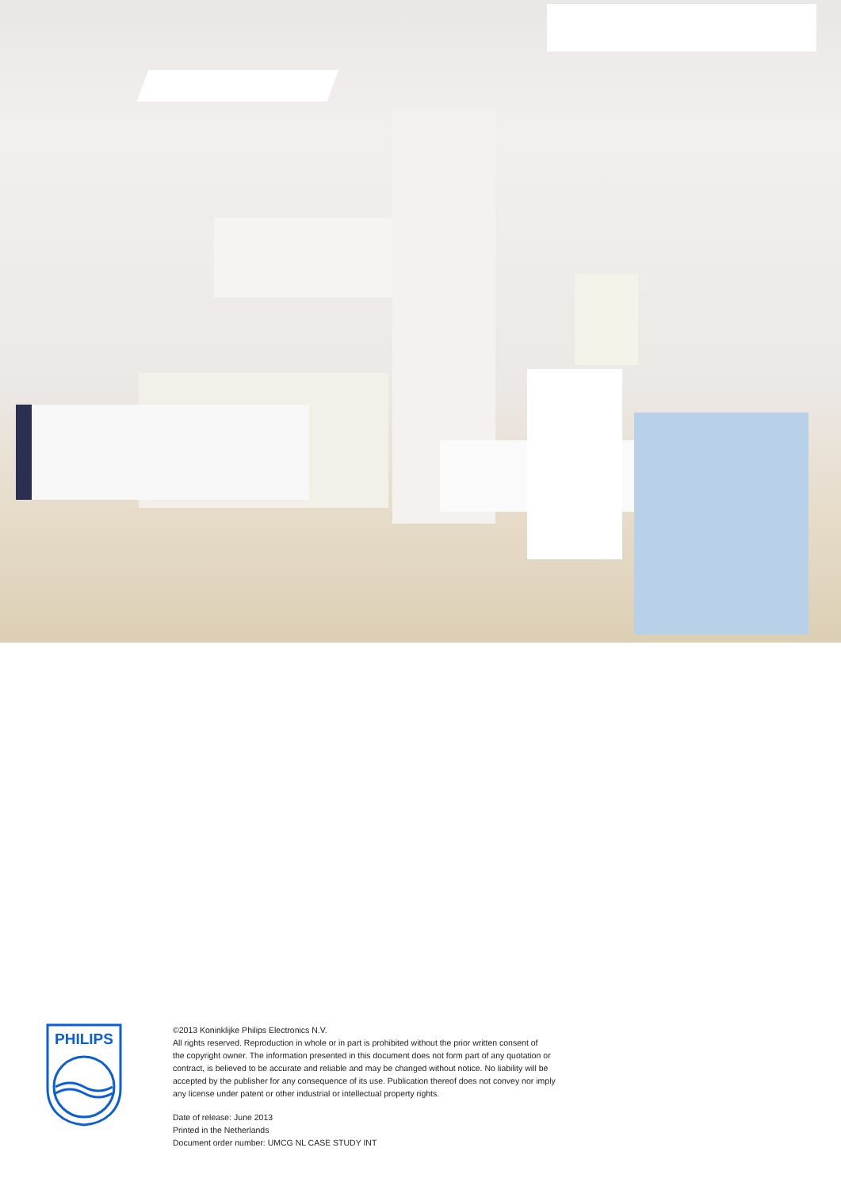PHILIPS
©2013 Koninklijke Philips Electronics N.V.
All rights reserved. Reproduction in whole or in part is prohibited without the prior written consent of
the copyright owner. The information presented in this document does not form part of any quotation or
contract, is believed to be accurate and reliable and may be changed without notice. No liability will be
accepted by the publisher for any consequence of its use. Publication thereof does not convey nor imply
any license under patent or other industrial or intellectual property rights.
Date of release: June 2013
Printed in the Netherlands
Document order number: UMCG NL CASE STUDY INT